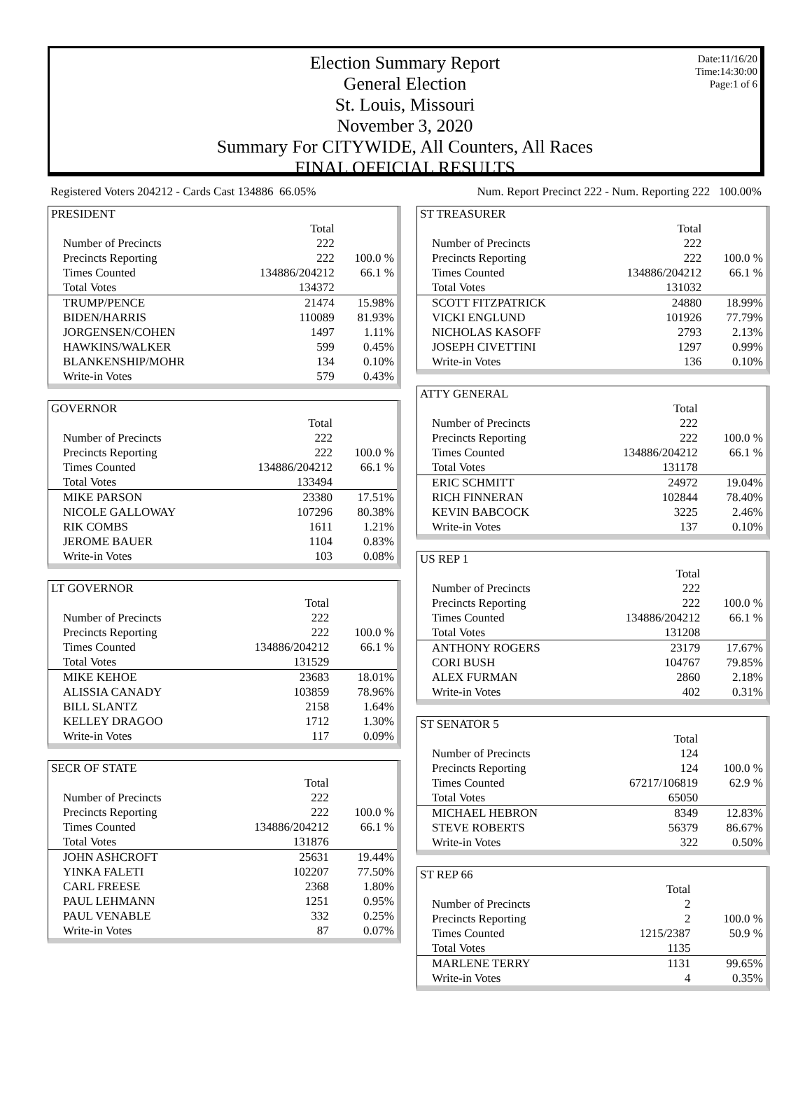Date:11/16/20
Time:14:30:00
Page:1 of 6
Election Summary Report
General Election
St. Louis, Missouri
November 3, 2020
Summary For CITYWIDE, All Counters, All Races
FINAL OFFICIAL RESULTS
Registered Voters 204212 - Cards Cast 134886 66.05% Num. Report Precinct 222 - Num. Reporting 222 100.00%
| PRESIDENT | | |
| | Total | |
| Number of Precincts | 222 | |
| Precincts Reporting | 222 | 100.0 % |
| Times Counted | 134886/204212 | 66.1 % |
| Total Votes | 134372 | |
| TRUMP/PENCE | 21474 | 15.98% |
| BIDEN/HARRIS | 110089 | 81.93% |
| JORGENSEN/COHEN | 1497 | 1.11% |
| HAWKINS/WALKER | 599 | 0.45% |
| BLANKENSHIP/MOHR | 134 | 0.10% |
| Write-in Votes | 579 | 0.43% |
| GOVERNOR | | |
| | Total | |
| Number of Precincts | 222 | |
| Precincts Reporting | 222 | 100.0 % |
| Times Counted | 134886/204212 | 66.1 % |
| Total Votes | 133494 | |
| MIKE PARSON | 23380 | 17.51% |
| NICOLE GALLOWAY | 107296 | 80.38% |
| RIK COMBS | 1611 | 1.21% |
| JEROME BAUER | 1104 | 0.83% |
| Write-in Votes | 103 | 0.08% |
| LT GOVERNOR | | |
| | Total | |
| Number of Precincts | 222 | |
| Precincts Reporting | 222 | 100.0 % |
| Times Counted | 134886/204212 | 66.1 % |
| Total Votes | 131529 | |
| MIKE KEHOE | 23683 | 18.01% |
| ALISSIA CANADY | 103859 | 78.96% |
| BILL SLANTZ | 2158 | 1.64% |
| KELLEY DRAGOO | 1712 | 1.30% |
| Write-in Votes | 117 | 0.09% |
| SECR OF STATE | | |
| | Total | |
| Number of Precincts | 222 | |
| Precincts Reporting | 222 | 100.0 % |
| Times Counted | 134886/204212 | 66.1 % |
| Total Votes | 131876 | |
| JOHN ASHCROFT | 25631 | 19.44% |
| YINKA FALETI | 102207 | 77.50% |
| CARL FREESE | 2368 | 1.80% |
| PAUL LEHMANN | 1251 | 0.95% |
| PAUL VENABLE | 332 | 0.25% |
| Write-in Votes | 87 | 0.07% |
| ST TREASURER | | |
| | Total | |
| Number of Precincts | 222 | |
| Precincts Reporting | 222 | 100.0 % |
| Times Counted | 134886/204212 | 66.1 % |
| Total Votes | 131032 | |
| SCOTT FITZPATRICK | 24880 | 18.99% |
| VICKI ENGLUND | 101926 | 77.79% |
| NICHOLAS KASOFF | 2793 | 2.13% |
| JOSEPH CIVETTINI | 1297 | 0.99% |
| Write-in Votes | 136 | 0.10% |
| ATTY GENERAL | | |
| | Total | |
| Number of Precincts | 222 | |
| Precincts Reporting | 222 | 100.0 % |
| Times Counted | 134886/204212 | 66.1 % |
| Total Votes | 131178 | |
| ERIC SCHMITT | 24972 | 19.04% |
| RICH FINNERAN | 102844 | 78.40% |
| KEVIN BABCOCK | 3225 | 2.46% |
| Write-in Votes | 137 | 0.10% |
| US REP 1 | | |
| | Total | |
| Number of Precincts | 222 | |
| Precincts Reporting | 222 | 100.0 % |
| Times Counted | 134886/204212 | 66.1 % |
| Total Votes | 131208 | |
| ANTHONY ROGERS | 23179 | 17.67% |
| CORI BUSH | 104767 | 79.85% |
| ALEX FURMAN | 2860 | 2.18% |
| Write-in Votes | 402 | 0.31% |
| ST SENATOR 5 | | |
| | Total | |
| Number of Precincts | 124 | |
| Precincts Reporting | 124 | 100.0 % |
| Times Counted | 67217/106819 | 62.9 % |
| Total Votes | 65050 | |
| MICHAEL HEBRON | 8349 | 12.83% |
| STEVE ROBERTS | 56379 | 86.67% |
| Write-in Votes | 322 | 0.50% |
| ST REP 66 | | |
| | Total | |
| Number of Precincts | 2 | |
| Precincts Reporting | 2 | 100.0 % |
| Times Counted | 1215/2387 | 50.9 % |
| Total Votes | 1135 | |
| MARLENE TERRY | 1131 | 99.65% |
| Write-in Votes | 4 | 0.35% |